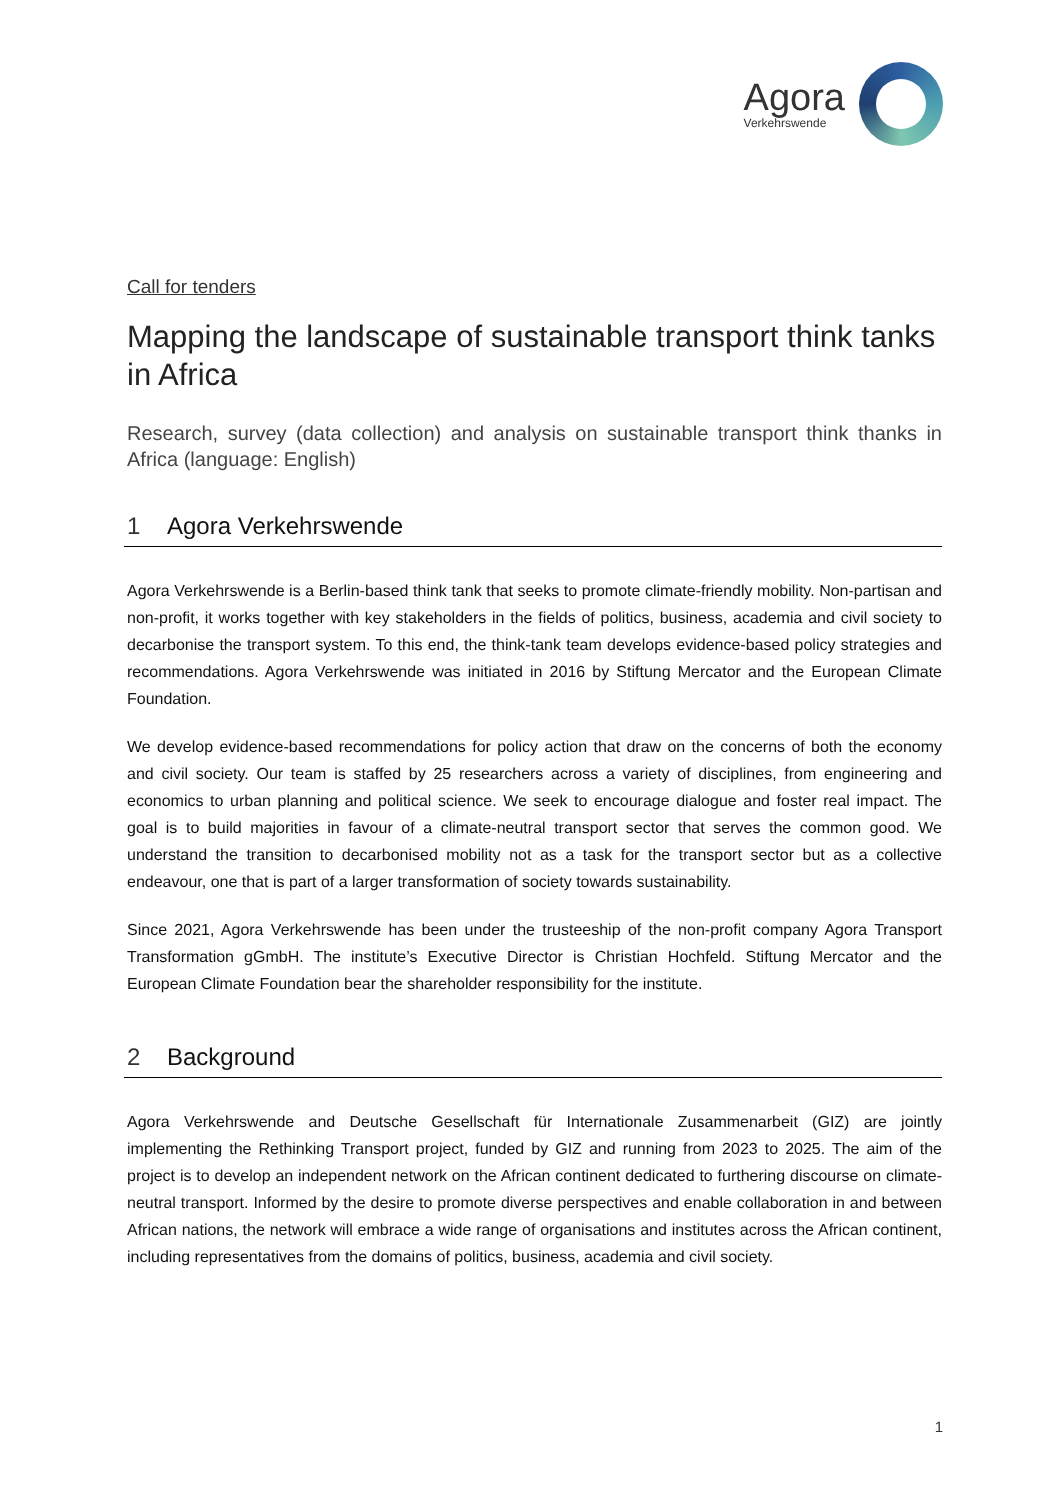Agora
Verkehrswende
Call for tenders
Mapping the landscape of sustainable transport think tanks in Africa
Research, survey (data collection) and analysis on sustainable transport think thanks in Africa (language: English)
1 Agora Verkehrswende
Agora Verkehrswende is a Berlin-based think tank that seeks to promote climate-friendly mobility. Non-partisan and non-profit, it works together with key stakeholders in the fields of politics, business, academia and civil society to decarbonise the transport system. To this end, the think-tank team develops evidence-based policy strategies and recommendations. Agora Verkehrswende was initiated in 2016 by Stiftung Mercator and the European Climate Foundation.
We develop evidence-based recommendations for policy action that draw on the concerns of both the economy and civil society. Our team is staffed by 25 researchers across a variety of disciplines, from engineering and economics to urban planning and political science. We seek to encourage dialogue and foster real impact. The goal is to build majorities in favour of a climate-neutral transport sector that serves the common good. We understand the transition to decarbonised mobility not as a task for the transport sector but as a collective endeavour, one that is part of a larger transformation of society towards sustainability.
Since 2021, Agora Verkehrswende has been under the trusteeship of the non-profit company Agora Transport Transformation gGmbH. The institute’s Executive Director is Christian Hochfeld. Stiftung Mercator and the European Climate Foundation bear the shareholder responsibility for the institute.
2 Background
Agora Verkehrswende and Deutsche Gesellschaft für Internationale Zusammenarbeit (GIZ) are jointly implementing the Rethinking Transport project, funded by GIZ and running from 2023 to 2025. The aim of the project is to develop an independent network on the African continent dedicated to furthering discourse on climate-neutral transport. Informed by the desire to promote diverse perspectives and enable collaboration in and between African nations, the network will embrace a wide range of organisations and institutes across the African continent, including representatives from the domains of politics, business, academia and civil society.
1